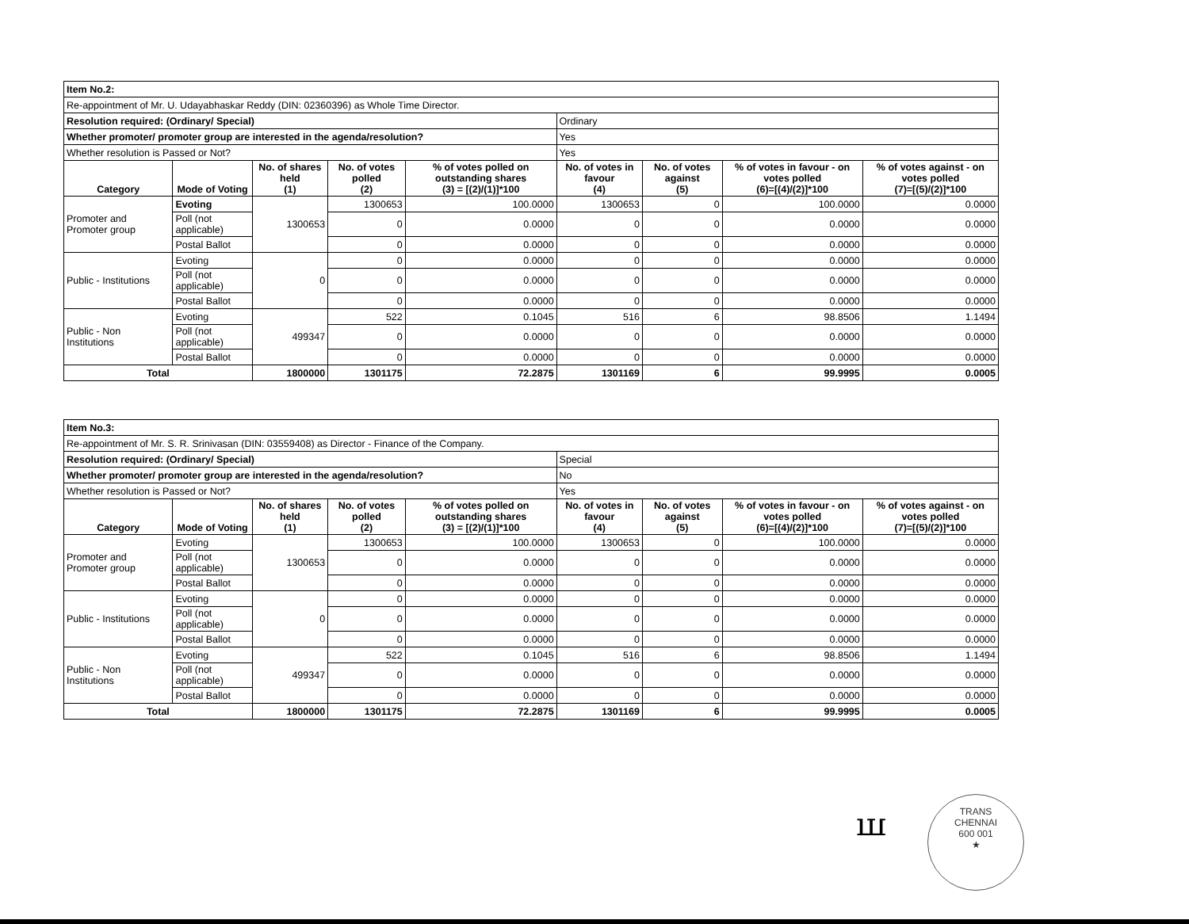| Item No.2: | | | | | | | | |
| Re-appointment of Mr. U. Udayabhaskar Reddy (DIN: 02360396) as Whole Time Director. | | | | | | | | |
| Resolution required: (Ordinary/ Special) | | | | | Ordinary | | | |
| Whether promoter/ promoter group are interested in the agenda/resolution? | | | | | Yes | | | |
| Whether resolution is Passed or Not? | | | | | Yes | | | |
| Category | Mode of Voting | No. of shares held (1) | No. of votes polled (2) | % of votes polled on outstanding shares (3) = [(2)/(1)]*100 | No. of votes in favour (4) | No. of votes against (5) | % of votes in favour - on votes polled (6)=[(4)/(2)]*100 | % of votes against - on votes polled (7)=[(5)/(2)]*100 |
| Promoter and Promoter group | Evoting | 1300653 | 1300653 | 100.0000 | 1300653 | 0 | 100.0000 | 0.0000 |
| | Poll (not applicable) | | 0 | 0.0000 | 0 | 0 | 0.0000 | 0.0000 |
| | Postal Ballot | | 0 | 0.0000 | 0 | 0 | 0.0000 | 0.0000 |
| Public - Institutions | Evoting | 0 | 0 | 0.0000 | 0 | 0 | 0.0000 | 0.0000 |
| | Poll (not applicable) | | 0 | 0.0000 | 0 | 0 | 0.0000 | 0.0000 |
| | Postal Ballot | | 0 | 0.0000 | 0 | 0 | 0.0000 | 0.0000 |
| Public - Non Institutions | Evoting | 499347 | 522 | 0.1045 | 516 | 6 | 98.8506 | 1.1494 |
| | Poll (not applicable) | | 0 | 0.0000 | 0 | 0 | 0.0000 | 0.0000 |
| | Postal Ballot | | 0 | 0.0000 | 0 | 0 | 0.0000 | 0.0000 |
| Total | | 1800000 | 1301175 | 72.2875 | 1301169 | 6 | 99.9995 | 0.0005 |
| Item No.3: | | | | | | | | |
| Re-appointment of Mr. S. R. Srinivasan (DIN: 03559408) as Director - Finance of the Company. | | | | | | | | |
| Resolution required: (Ordinary/ Special) | | | | | Special | | | |
| Whether promoter/ promoter group are interested in the agenda/resolution? | | | | | No | | | |
| Whether resolution is Passed or Not? | | | | | Yes | | | |
| Category | Mode of Voting | No. of shares held (1) | No. of votes polled (2) | % of votes polled on outstanding shares (3) = [(2)/(1)]*100 | No. of votes in favour (4) | No. of votes against (5) | % of votes in favour - on votes polled (6)=[(4)/(2)]*100 | % of votes against - on votes polled (7)=[(5)/(2)]*100 |
| Promoter and Promoter group | Evoting | 1300653 | 1300653 | 100.0000 | 1300653 | 0 | 100.0000 | 0.0000 |
| | Poll (not applicable) | | 0 | 0.0000 | 0 | 0 | 0.0000 | 0.0000 |
| | Postal Ballot | | 0 | 0.0000 | 0 | 0 | 0.0000 | 0.0000 |
| Public - Institutions | Evoting | 0 | 0 | 0.0000 | 0 | 0 | 0.0000 | 0.0000 |
| | Poll (not applicable) | | 0 | 0.0000 | 0 | 0 | 0.0000 | 0.0000 |
| | Postal Ballot | | 0 | 0.0000 | 0 | 0 | 0.0000 | 0.0000 |
| Public - Non Institutions | Evoting | 499347 | 522 | 0.1045 | 516 | 6 | 98.8506 | 1.1494 |
| | Poll (not applicable) | | 0 | 0.0000 | 0 | 0 | 0.0000 | 0.0000 |
| | Postal Ballot | | 0 | 0.0000 | 0 | 0 | 0.0000 | 0.0000 |
| Total | | 1800000 | 1301175 | 72.2875 | 1301169 | 6 | 99.9995 | 0.0005 |
ꟺ
TRANS
CHENNAI
600 001
★